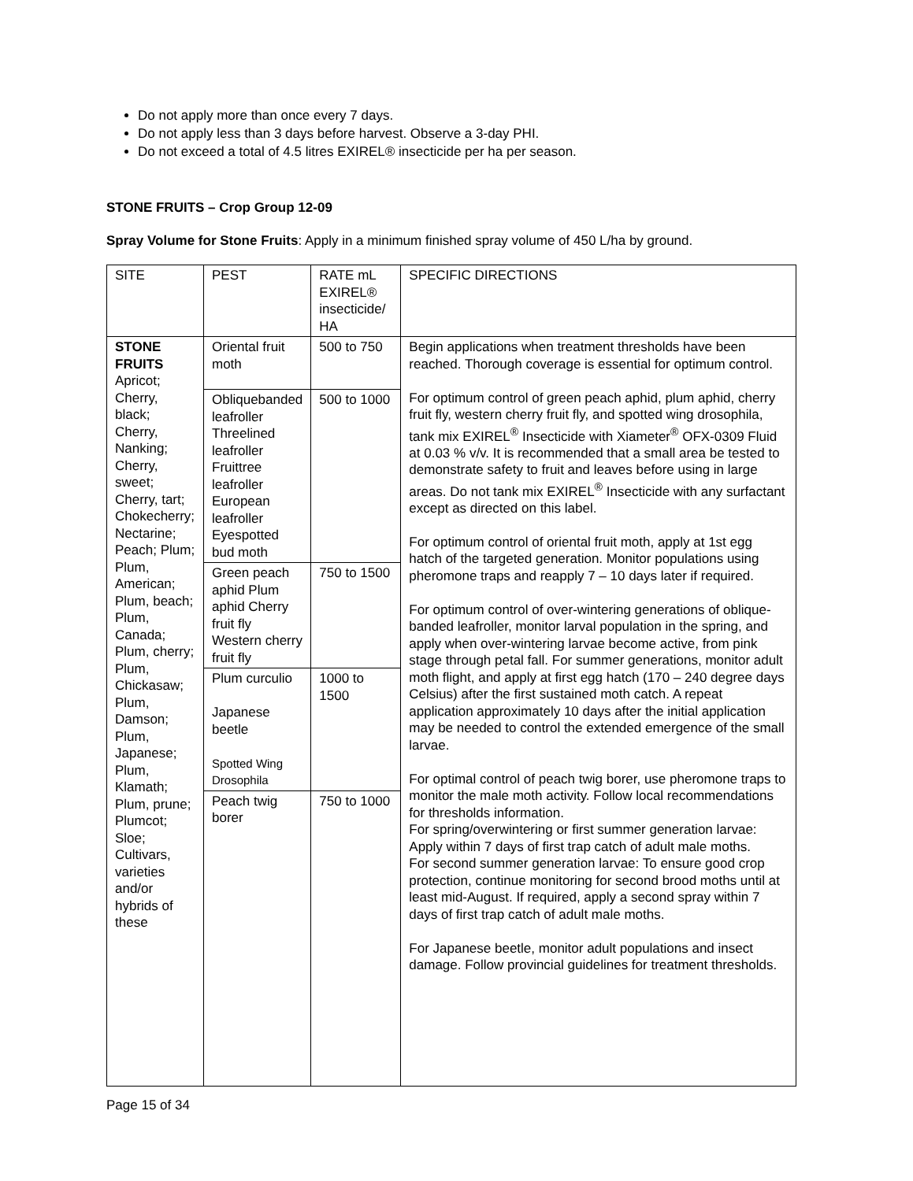Do not apply more than once every 7 days.
Do not apply less than 3 days before harvest. Observe a 3-day PHI.
Do not exceed a total of 4.5 litres EXIREL® insecticide per ha per season.
STONE FRUITS – Crop Group 12-09
Spray Volume for Stone Fruits: Apply in a minimum finished spray volume of 450 L/ha by ground.
| SITE | PEST | RATE mL EXIREL® insecticide/ HA | SPECIFIC DIRECTIONS |
| STONE FRUITS Apricot; Cherry, black; Cherry, Nanking; Cherry, sweet; Cherry, tart; Chokecherry; Nectarine; Peach; Plum; Plum, American; Plum, beach; Plum, Canada; Plum, cherry; Plum, Chickasaw; Plum, Damson; Plum, Japanese; Plum, Klamath; Plum, prune; Plumcot; Sloe; Cultivars, varieties and/or hybrids of these | Oriental fruit moth | 500 to 750 | Begin applications when treatment thresholds have been reached. Thorough coverage is essential for optimum control. For optimum control of green peach aphid, plum aphid, cherry fruit fly, western cherry fruit fly, and spotted wing drosophila, tank mix EXIREL<sup>®</sup> Insecticide with Xiameter<sup>®</sup> OFX-0309 Fluid at 0.03 % v/v. It is recommended that a small area be tested to demonstrate safety to fruit and leaves before using in large areas. Do not tank mix EXIREL<sup>®</sup> Insecticide with any surfactant except as directed on this label. For optimum control of oriental fruit moth, apply at 1st egg hatch of the targeted generation. Monitor populations using pheromone traps and reapply 7 – 10 days later if required. For optimum control of over-wintering generations of oblique-banded leafroller, monitor larval population in the spring, and apply when over-wintering larvae become active, from pink stage through petal fall. For summer generations, monitor adult moth flight, and apply at first egg hatch (170 – 240 degree days Celsius) after the first sustained moth catch. A repeat application approximately 10 days after the initial application may be needed to control the extended emergence of the small larvae. For optimal control of peach twig borer, use pheromone traps to monitor the male moth activity. Follow local recommendations for thresholds information. For spring/overwintering or first summer generation larvae: Apply within 7 days of first trap catch of adult male moths. For second summer generation larvae: To ensure good crop protection, continue monitoring for second brood moths until at least mid-August. If required, apply a second spray within 7 days of first trap catch of adult male moths. For Japanese beetle, monitor adult populations and insect damage. Follow provincial guidelines for treatment thresholds. |
| | Obliquebanded leafroller Threelined leafroller Fruittree leafroller European leafroller Eyespotted bud moth | 500 to 1000 | |
| | Green peach aphid Plum aphid Cherry fruit fly Western cherry fruit fly | 750 to 1500 | |
| | Plum curculio Japanese beetle Spotted Wing Drosophila | 1000 to 1500 | |
| | Peach twig borer | 750 to 1000 | |
Page 15 of 34